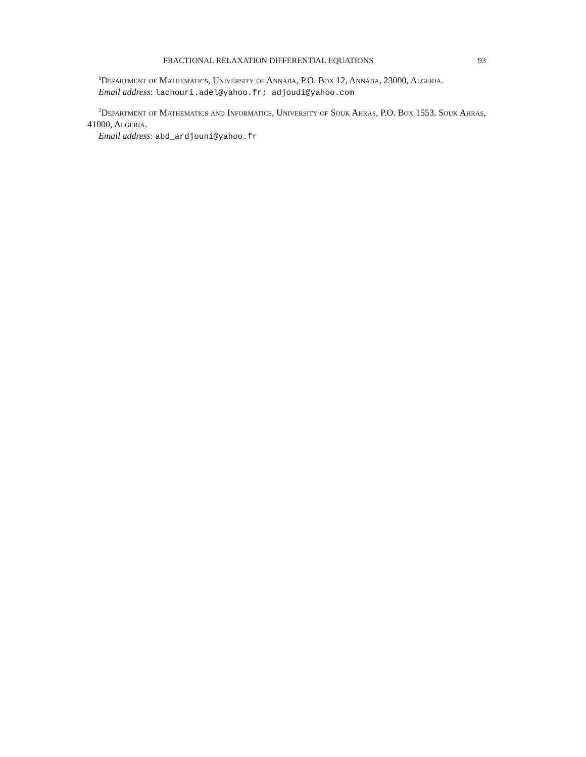FRACTIONAL RELAXATION DIFFERENTIAL EQUATIONS 93
<sup>1</sup> Department of Mathematics, University of Annaba, P.O. Box 12, Annaba, 23000, Algeria.
Email address: lachouri.adel@yahoo.fr; adjoudi@yahoo.com
<sup>2</sup> Department of Mathematics and Informatics, University of Souk Ahras, P.O. Box 1553, Souk Ahras, 41000, Algeria.
Email address: abd_ardjouni@yahoo.fr